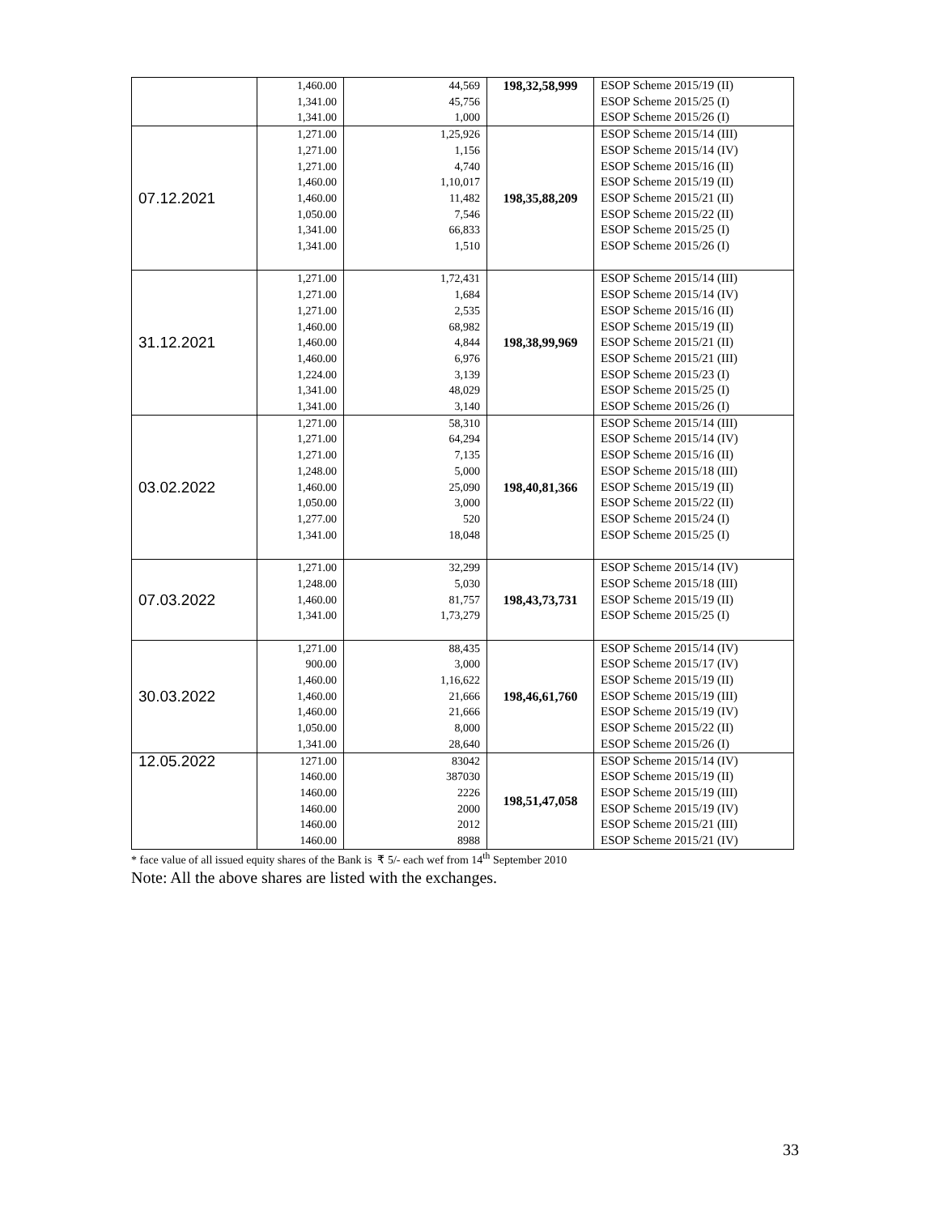| | 1,460.00 1,341.00 1,341.00 | 44,569 45,756 1,000 | 198,32,58,999 | ESOP Scheme 2015/19 (II) ESOP Scheme 2015/25 (I) ESOP Scheme 2015/26 (I) |
| 07.12.2021 | 1,271.00 1,271.00 1,271.00 1,460.00 1,460.00 1,050.00 1,341.00 1,341.00 | 1,25,926 1,156 4,740 1,10,017 11,482 7,546 66,833 1,510 | 198,35,88,209 | ESOP Scheme 2015/14 (III) ESOP Scheme 2015/14 (IV) ESOP Scheme 2015/16 (II) ESOP Scheme 2015/19 (II) ESOP Scheme 2015/21 (II) ESOP Scheme 2015/22 (II) ESOP Scheme 2015/25 (I) ESOP Scheme 2015/26 (I) |
| 31.12.2021 | 1,271.00 1,271.00 1,271.00 1,460.00 1,460.00 1,460.00 1,224.00 1,341.00 1,341.00 | 1,72,431 1,684 2,535 68,982 4,844 6,976 3,139 48,029 3,140 | 198,38,99,969 | ESOP Scheme 2015/14 (III) ESOP Scheme 2015/14 (IV) ESOP Scheme 2015/16 (II) ESOP Scheme 2015/19 (II) ESOP Scheme 2015/21 (II) ESOP Scheme 2015/21 (III) ESOP Scheme 2015/23 (I) ESOP Scheme 2015/25 (I) ESOP Scheme 2015/26 (I) |
| 03.02.2022 | 1,271.00 1,271.00 1,271.00 1,248.00 1,460.00 1,050.00 1,277.00 1,341.00 | 58,310 64,294 7,135 5,000 25,090 3,000 520 18,048 | 198,40,81,366 | ESOP Scheme 2015/14 (III) ESOP Scheme 2015/14 (IV) ESOP Scheme 2015/16 (II) ESOP Scheme 2015/18 (III) ESOP Scheme 2015/19 (II) ESOP Scheme 2015/22 (II) ESOP Scheme 2015/24 (I) ESOP Scheme 2015/25 (I) |
| 07.03.2022 | 1,271.00 1,248.00 1,460.00 1,341.00 | 32,299 5,030 81,757 1,73,279 | 198,43,73,731 | ESOP Scheme 2015/14 (IV) ESOP Scheme 2015/18 (III) ESOP Scheme 2015/19 (II) ESOP Scheme 2015/25 (I) |
| 30.03.2022 | 1,271.00 900.00 1,460.00 1,460.00 1,460.00 1,050.00 1,341.00 | 88,435 3,000 1,16,622 21,666 21,666 8,000 28,640 | 198,46,61,760 | ESOP Scheme 2015/14 (IV) ESOP Scheme 2015/17 (IV) ESOP Scheme 2015/19 (II) ESOP Scheme 2015/19 (III) ESOP Scheme 2015/19 (IV) ESOP Scheme 2015/22 (II) ESOP Scheme 2015/26 (I) |
| 12.05.2022 | 1271.00 1460.00 1460.00 1460.00 1460.00 1460.00 | 83042 387030 2226 2000 2012 8988 | 198,51,47,058 | ESOP Scheme 2015/14 (IV) ESOP Scheme 2015/19 (II) ESOP Scheme 2015/19 (III) ESOP Scheme 2015/19 (IV) ESOP Scheme 2015/21 (III) ESOP Scheme 2015/21 (IV) |
* face value of all issued equity shares of the Bank is ₹ 5/- each wef from 14<sup>th</sup> September 2010
Note: All the above shares are listed with the exchanges.
33